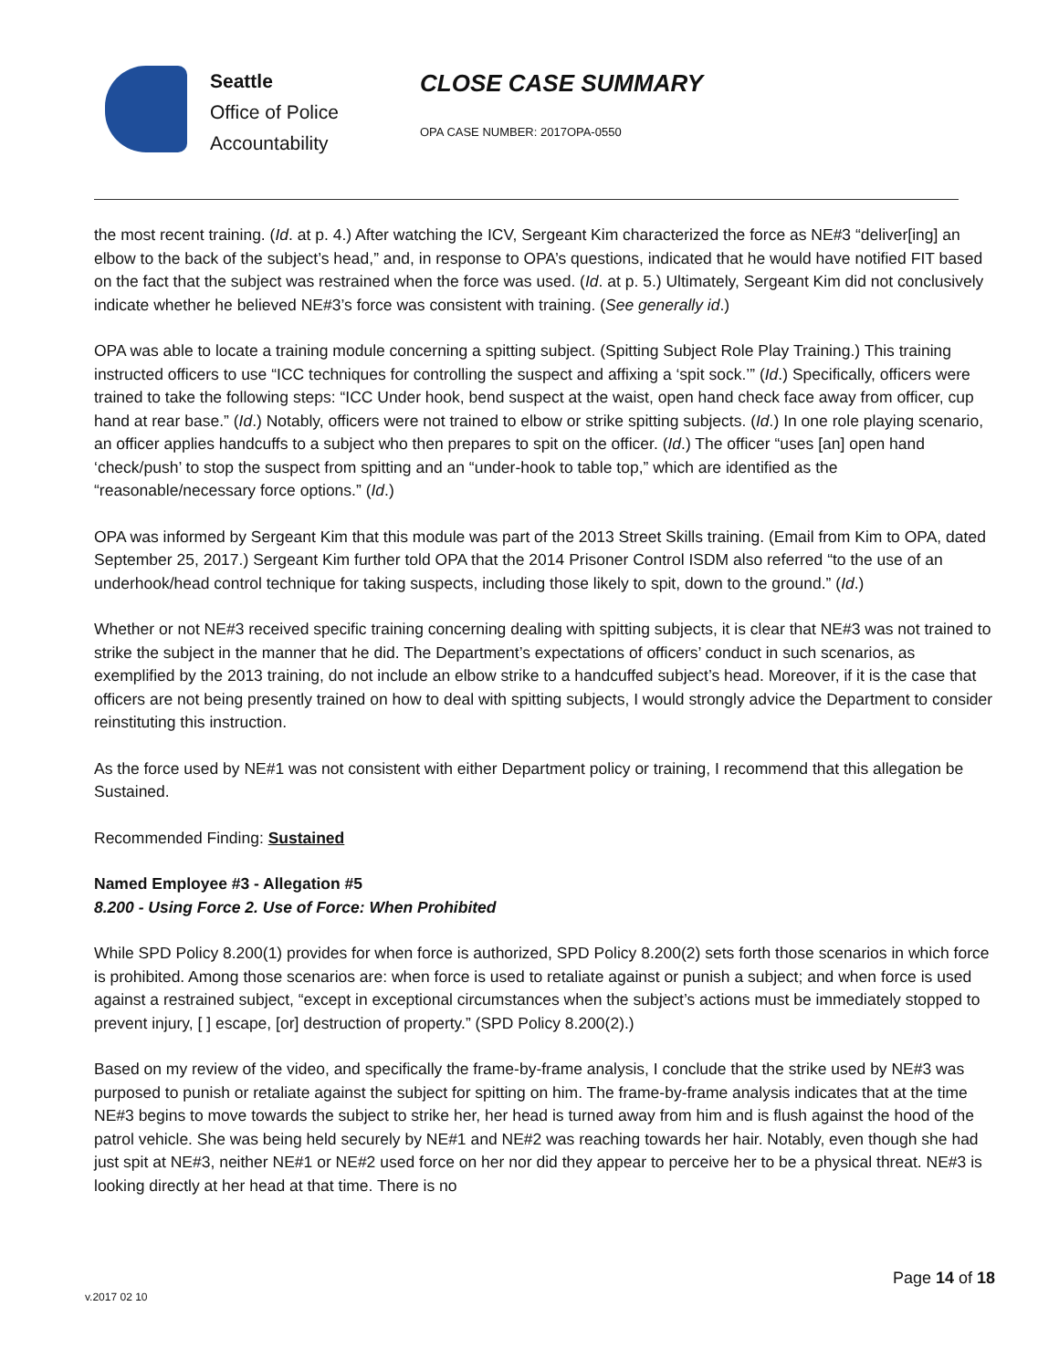Seattle
Office of Police
Accountability
CLOSE CASE SUMMARY
OPA CASE NUMBER: 2017OPA-0550
the most recent training. (Id. at p. 4.) After watching the ICV, Sergeant Kim characterized the force as NE#3 “deliver[ing] an elbow to the back of the subject’s head,” and, in response to OPA’s questions, indicated that he would have notified FIT based on the fact that the subject was restrained when the force was used. (Id. at p. 5.) Ultimately, Sergeant Kim did not conclusively indicate whether he believed NE#3’s force was consistent with training. (See generally id.)
OPA was able to locate a training module concerning a spitting subject. (Spitting Subject Role Play Training.) This training instructed officers to use “ICC techniques for controlling the suspect and affixing a ‘spit sock.’” (Id.) Specifically, officers were trained to take the following steps: “ICC Under hook, bend suspect at the waist, open hand check face away from officer, cup hand at rear base.” (Id.) Notably, officers were not trained to elbow or strike spitting subjects. (Id.) In one role playing scenario, an officer applies handcuffs to a subject who then prepares to spit on the officer. (Id.) The officer “uses [an] open hand ‘check/push’ to stop the suspect from spitting and an “under-hook to table top,” which are identified as the “reasonable/necessary force options.” (Id.)
OPA was informed by Sergeant Kim that this module was part of the 2013 Street Skills training. (Email from Kim to OPA, dated September 25, 2017.) Sergeant Kim further told OPA that the 2014 Prisoner Control ISDM also referred “to the use of an underhook/head control technique for taking suspects, including those likely to spit, down to the ground.” (Id.)
Whether or not NE#3 received specific training concerning dealing with spitting subjects, it is clear that NE#3 was not trained to strike the subject in the manner that he did. The Department’s expectations of officers’ conduct in such scenarios, as exemplified by the 2013 training, do not include an elbow strike to a handcuffed subject’s head. Moreover, if it is the case that officers are not being presently trained on how to deal with spitting subjects, I would strongly advice the Department to consider reinstituting this instruction.
As the force used by NE#1 was not consistent with either Department policy or training, I recommend that this allegation be Sustained.
Recommended Finding: Sustained
Named Employee #3 - Allegation #5
8.200 - Using Force 2. Use of Force: When Prohibited
While SPD Policy 8.200(1) provides for when force is authorized, SPD Policy 8.200(2) sets forth those scenarios in which force is prohibited. Among those scenarios are: when force is used to retaliate against or punish a subject; and when force is used against a restrained subject, “except in exceptional circumstances when the subject’s actions must be immediately stopped to prevent injury, [ ] escape, [or] destruction of property.” (SPD Policy 8.200(2).)
Based on my review of the video, and specifically the frame-by-frame analysis, I conclude that the strike used by NE#3 was purposed to punish or retaliate against the subject for spitting on him. The frame-by-frame analysis indicates that at the time NE#3 begins to move towards the subject to strike her, her head is turned away from him and is flush against the hood of the patrol vehicle. She was being held securely by NE#1 and NE#2 was reaching towards her hair. Notably, even though she had just spit at NE#3, neither NE#1 or NE#2 used force on her nor did they appear to perceive her to be a physical threat. NE#3 is looking directly at her head at that time. There is no
Page 14 of 18
v.2017 02 10